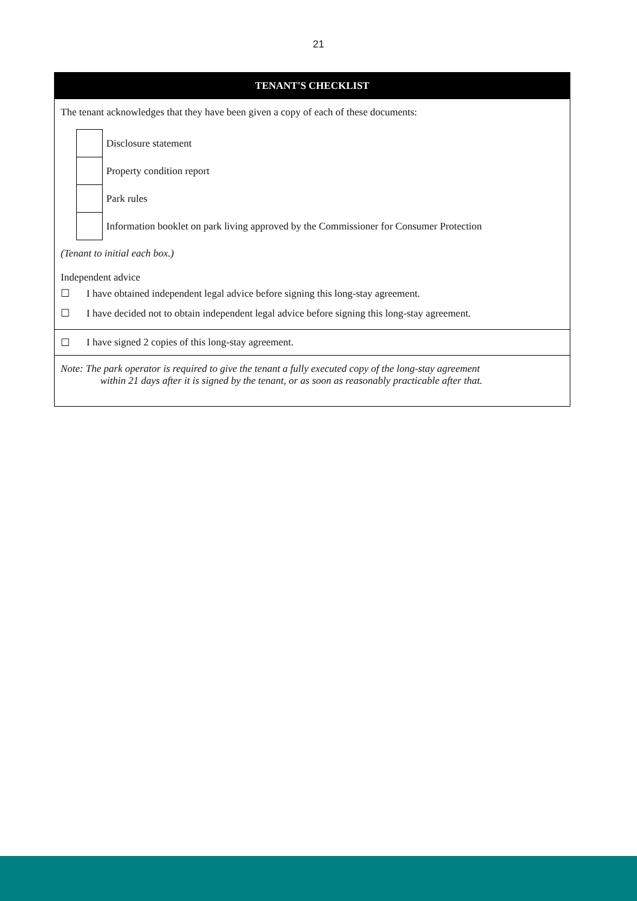21
TENANT'S CHECKLIST
The tenant acknowledges that they have been given a copy of each of these documents:
| | Disclosure statement |
| | Property condition report |
| | Park rules |
| | Information booklet on park living approved by the Commissioner for Consumer Protection |
(Tenant to initial each box.)
Independent advice
☐ I have obtained independent legal advice before signing this long-stay agreement.
☐ I have decided not to obtain independent legal advice before signing this long-stay agreement.
☐ I have signed 2 copies of this long-stay agreement.
Note: The park operator is required to give the tenant a fully executed copy of the long-stay agreement
within 21 days after it is signed by the tenant, or as soon as reasonably practicable after that.